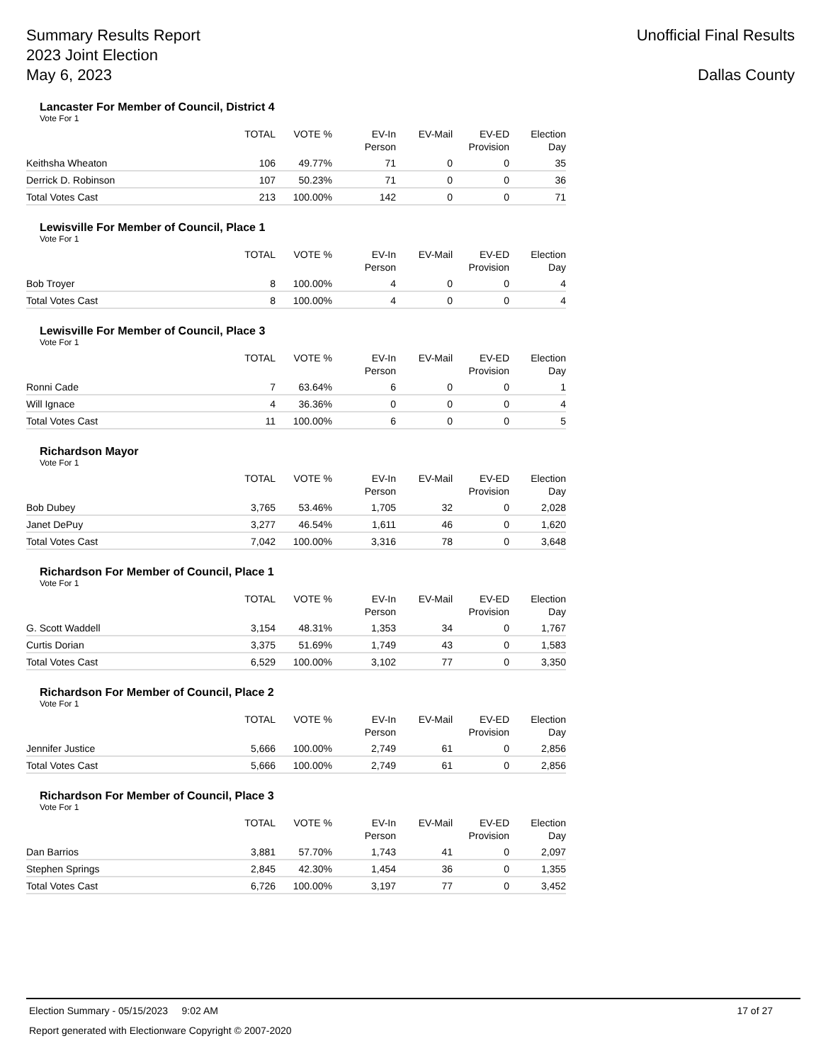Summary Results Report
2023 Joint Election
May 6, 2023
Unofficial Final Results
Dallas County
Lancaster For Member of Council, District 4
Vote For 1
| | TOTAL | VOTE % | EV-In Person | EV-Mail | EV-ED Provision | Election Day |
| --- | --- | --- | --- | --- | --- | --- |
| Keithsha Wheaton | 106 | 49.77% | 71 | 0 | 0 | 35 |
| Derrick D. Robinson | 107 | 50.23% | 71 | 0 | 0 | 36 |
| Total Votes Cast | 213 | 100.00% | 142 | 0 | 0 | 71 |
Lewisville For Member of Council, Place 1
Vote For 1
| | TOTAL | VOTE % | EV-In Person | EV-Mail | EV-ED Provision | Election Day |
| --- | --- | --- | --- | --- | --- | --- |
| Bob Troyer | 8 | 100.00% | 4 | 0 | 0 | 4 |
| Total Votes Cast | 8 | 100.00% | 4 | 0 | 0 | 4 |
Lewisville For Member of Council, Place 3
Vote For 1
| | TOTAL | VOTE % | EV-In Person | EV-Mail | EV-ED Provision | Election Day |
| --- | --- | --- | --- | --- | --- | --- |
| Ronni Cade | 7 | 63.64% | 6 | 0 | 0 | 1 |
| Will Ignace | 4 | 36.36% | 0 | 0 | 0 | 4 |
| Total Votes Cast | 11 | 100.00% | 6 | 0 | 0 | 5 |
Richardson Mayor
Vote For 1
| | TOTAL | VOTE % | EV-In Person | EV-Mail | EV-ED Provision | Election Day |
| --- | --- | --- | --- | --- | --- | --- |
| Bob Dubey | 3,765 | 53.46% | 1,705 | 32 | 0 | 2,028 |
| Janet DePuy | 3,277 | 46.54% | 1,611 | 46 | 0 | 1,620 |
| Total Votes Cast | 7,042 | 100.00% | 3,316 | 78 | 0 | 3,648 |
Richardson For Member of Council, Place 1
Vote For 1
| | TOTAL | VOTE % | EV-In Person | EV-Mail | EV-ED Provision | Election Day |
| --- | --- | --- | --- | --- | --- | --- |
| G. Scott Waddell | 3,154 | 48.31% | 1,353 | 34 | 0 | 1,767 |
| Curtis Dorian | 3,375 | 51.69% | 1,749 | 43 | 0 | 1,583 |
| Total Votes Cast | 6,529 | 100.00% | 3,102 | 77 | 0 | 3,350 |
Richardson For Member of Council, Place 2
Vote For 1
| | TOTAL | VOTE % | EV-In Person | EV-Mail | EV-ED Provision | Election Day |
| --- | --- | --- | --- | --- | --- | --- |
| Jennifer Justice | 5,666 | 100.00% | 2,749 | 61 | 0 | 2,856 |
| Total Votes Cast | 5,666 | 100.00% | 2,749 | 61 | 0 | 2,856 |
Richardson For Member of Council, Place 3
Vote For 1
| | TOTAL | VOTE % | EV-In Person | EV-Mail | EV-ED Provision | Election Day |
| --- | --- | --- | --- | --- | --- | --- |
| Dan Barrios | 3,881 | 57.70% | 1,743 | 41 | 0 | 2,097 |
| Stephen Springs | 2,845 | 42.30% | 1,454 | 36 | 0 | 1,355 |
| Total Votes Cast | 6,726 | 100.00% | 3,197 | 77 | 0 | 3,452 |
Election Summary - 05/15/2023 9:02 AM 17 of 27
Report generated with Electionware Copyright © 2007-2020